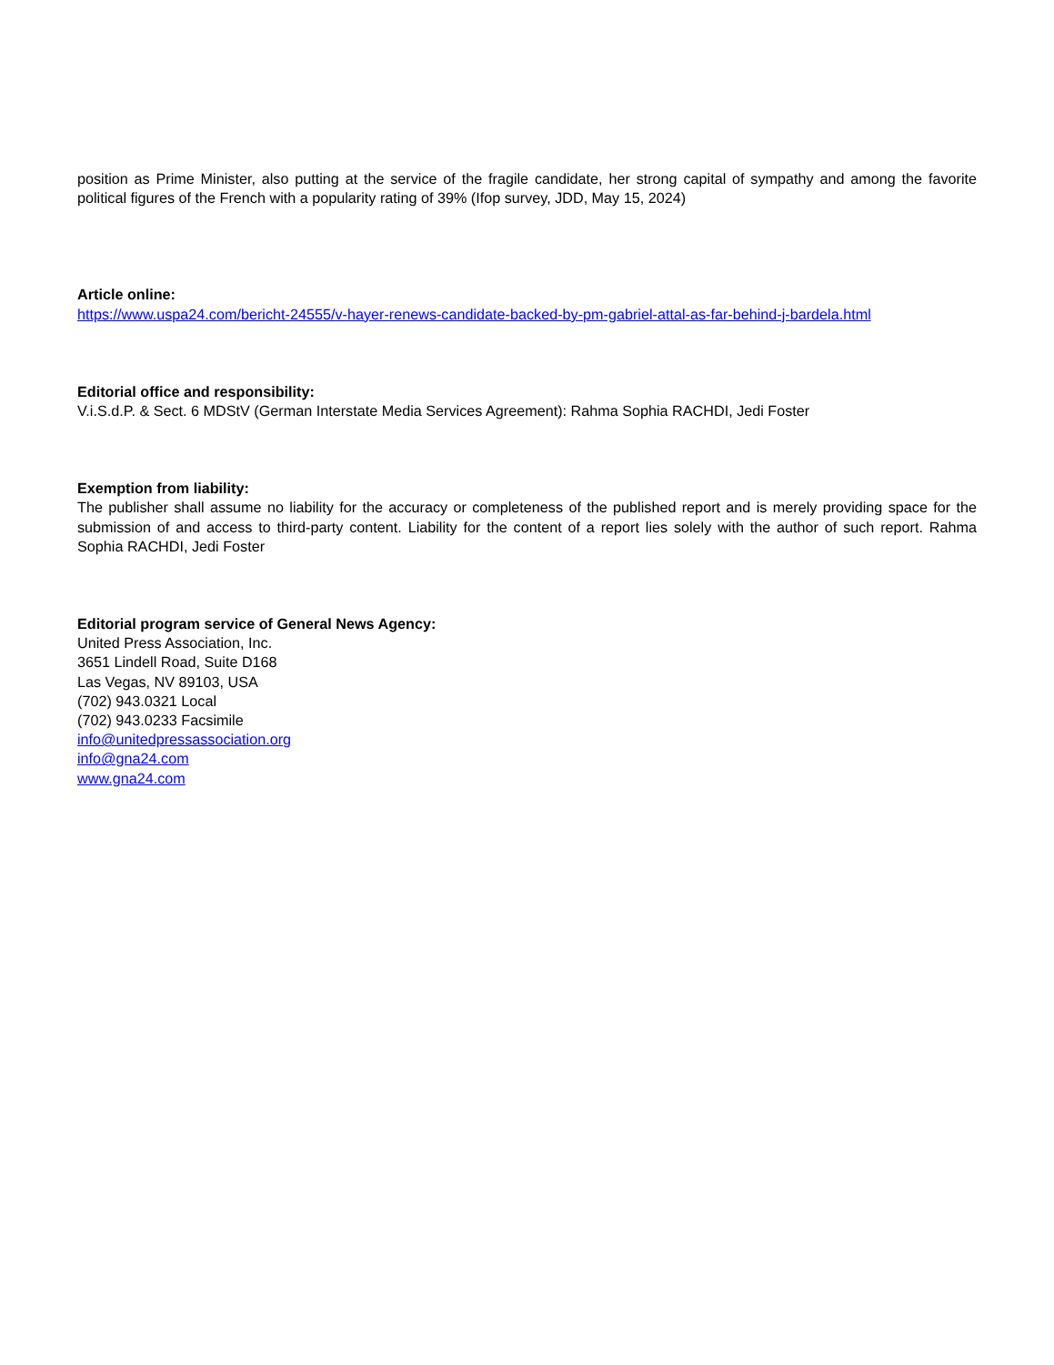position as Prime Minister, also putting at the service of the fragile candidate, her strong capital of sympathy and among the favorite political figures of the French with a popularity rating of 39% (Ifop survey, JDD, May 15, 2024)
Article online:
https://www.uspa24.com/bericht-24555/v-hayer-renews-candidate-backed-by-pm-gabriel-attal-as-far-behind-j-bardela.html
Editorial office and responsibility:
V.i.S.d.P. & Sect. 6 MDStV (German Interstate Media Services Agreement): Rahma Sophia RACHDI, Jedi Foster
Exemption from liability:
The publisher shall assume no liability for the accuracy or completeness of the published report and is merely providing space for the submission of and access to third-party content. Liability for the content of a report lies solely with the author of such report. Rahma Sophia RACHDI, Jedi Foster
Editorial program service of General News Agency:
United Press Association, Inc.
3651 Lindell Road, Suite D168
Las Vegas, NV 89103, USA
(702) 943.0321 Local
(702) 943.0233 Facsimile
info@unitedpressassociation.org
info@gna24.com
www.gna24.com